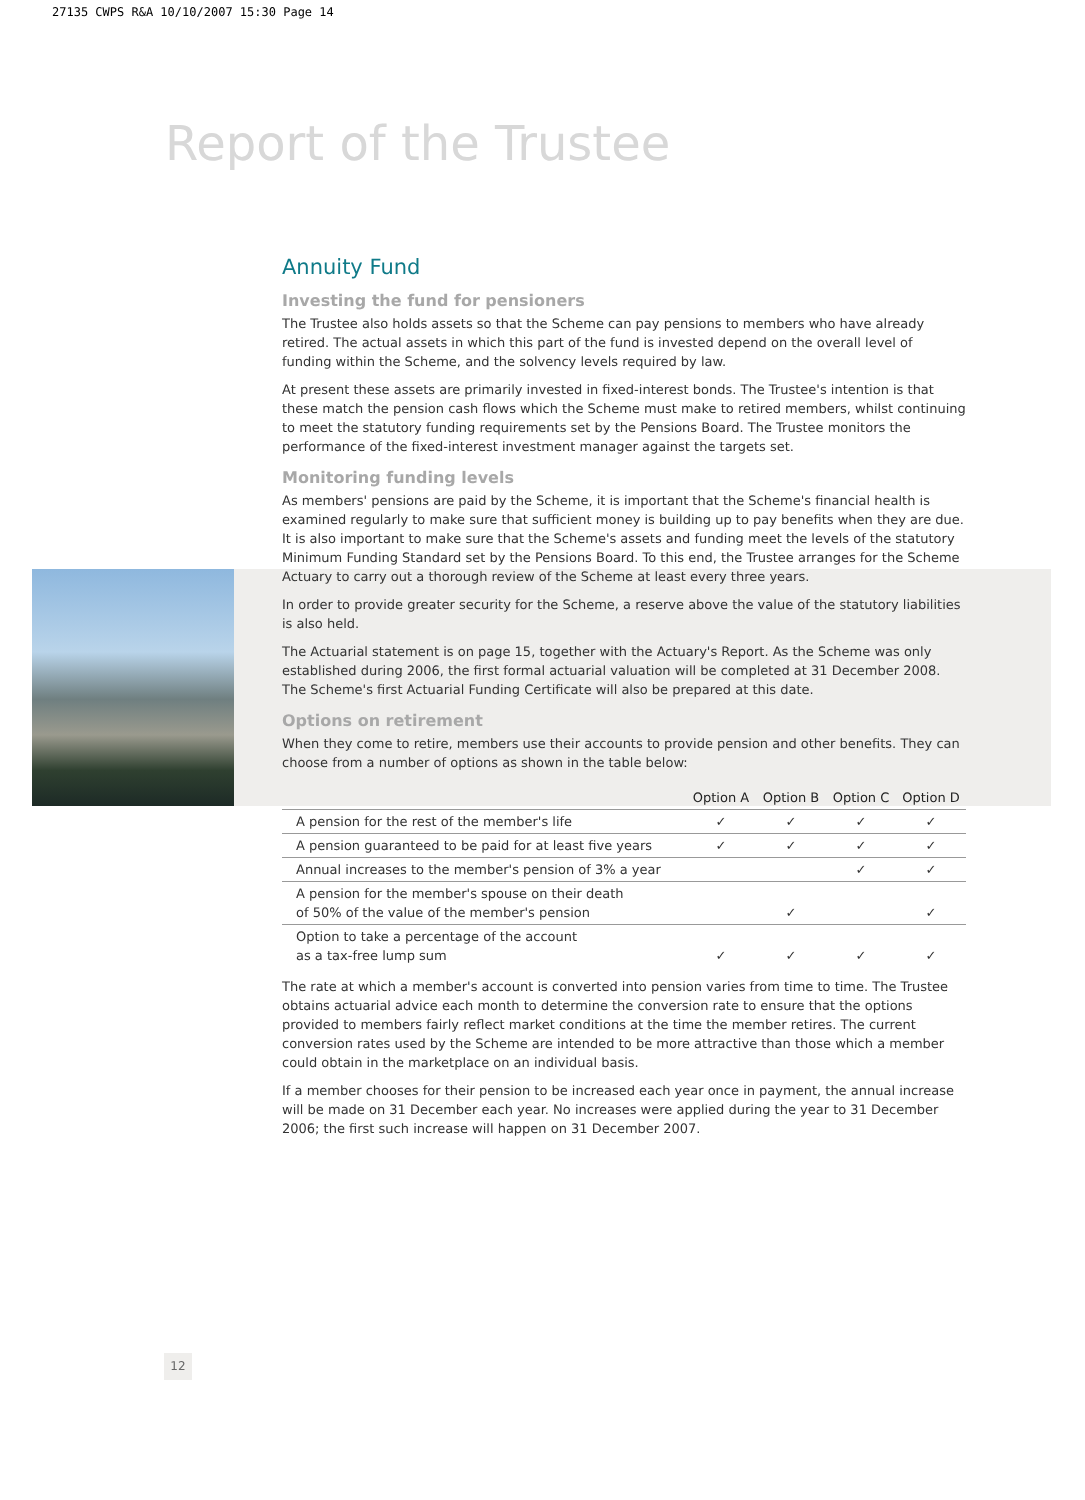27135 CWPS R&A 10/10/2007 15:30 Page 14
Report of the Trustee
Annuity Fund
Investing the fund for pensioners
The Trustee also holds assets so that the Scheme can pay pensions to members who have already retired. The actual assets in which this part of the fund is invested depend on the overall level of funding within the Scheme, and the solvency levels required by law.
At present these assets are primarily invested in fixed-interest bonds. The Trustee's intention is that these match the pension cash flows which the Scheme must make to retired members, whilst continuing to meet the statutory funding requirements set by the Pensions Board. The Trustee monitors the performance of the fixed-interest investment manager against the targets set.
Monitoring funding levels
As members' pensions are paid by the Scheme, it is important that the Scheme's financial health is examined regularly to make sure that sufficient money is building up to pay benefits when they are due. It is also important to make sure that the Scheme's assets and funding meet the levels of the statutory Minimum Funding Standard set by the Pensions Board. To this end, the Trustee arranges for the Scheme Actuary to carry out a thorough review of the Scheme at least every three years.
In order to provide greater security for the Scheme, a reserve above the value of the statutory liabilities is also held.
The Actuarial statement is on page 15, together with the Actuary's Report. As the Scheme was only established during 2006, the first formal actuarial valuation will be completed at 31 December 2008. The Scheme's first Actuarial Funding Certificate will also be prepared at this date.
Options on retirement
When they come to retire, members use their accounts to provide pension and other benefits. They can choose from a number of options as shown in the table below:
| | Option A | Option B | Option C | Option D |
| --- | --- | --- | --- | --- |
| A pension for the rest of the member's life | ✓ | ✓ | ✓ | ✓ |
| A pension guaranteed to be paid for at least five years | ✓ | ✓ | ✓ | ✓ |
| Annual increases to the member's pension of 3% a year | | | ✓ | ✓ |
| A pension for the member's spouse on their death of 50% of the value of the member's pension | | ✓ | | ✓ |
| Option to take a percentage of the account as a tax-free lump sum | ✓ | ✓ | ✓ | ✓ |
The rate at which a member's account is converted into pension varies from time to time. The Trustee obtains actuarial advice each month to determine the conversion rate to ensure that the options provided to members fairly reflect market conditions at the time the member retires. The current conversion rates used by the Scheme are intended to be more attractive than those which a member could obtain in the marketplace on an individual basis.
If a member chooses for their pension to be increased each year once in payment, the annual increase will be made on 31 December each year. No increases were applied during the year to 31 December 2006; the first such increase will happen on 31 December 2007.
12